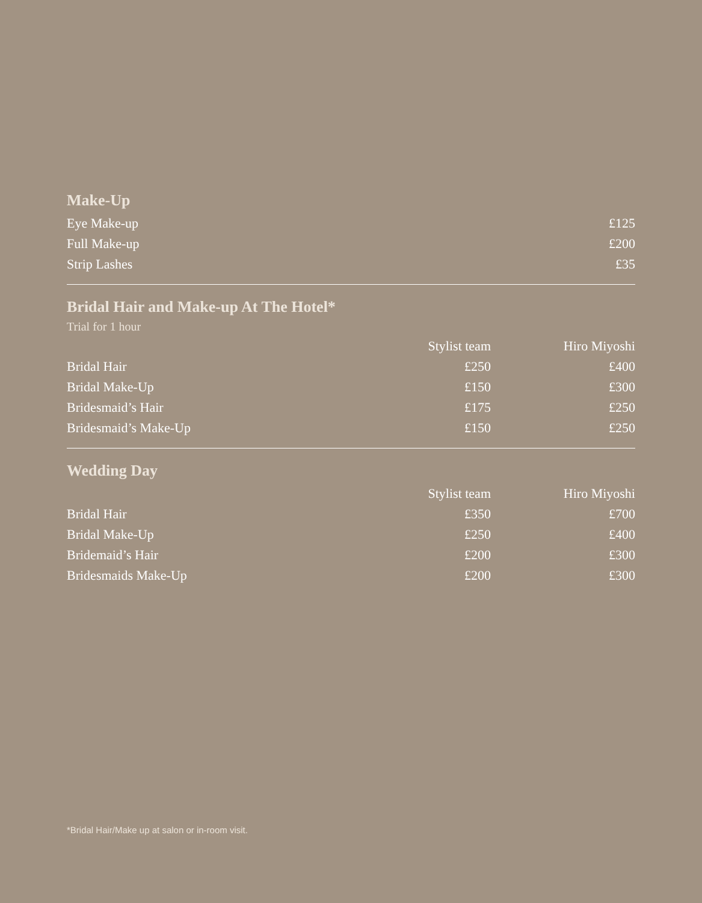Make-Up
| Eye Make-up | £125 |
| Full Make-up | £200 |
| Strip Lashes | £35 |
Bridal Hair and Make-up At The Hotel*
Trial for 1 hour
| | Stylist team | Hiro Miyoshi |
| --- | --- | --- |
| Bridal Hair | £250 | £400 |
| Bridal Make-Up | £150 | £300 |
| Bridesmaid’s Hair | £175 | £250 |
| Bridesmaid’s Make-Up | £150 | £250 |
Wedding Day
| | Stylist team | Hiro Miyoshi |
| --- | --- | --- |
| Bridal Hair | £350 | £700 |
| Bridal Make-Up | £250 | £400 |
| Bridemaid’s Hair | £200 | £300 |
| Bridesmaids Make-Up | £200 | £300 |
*Bridal Hair/Make up at salon or in-room visit.